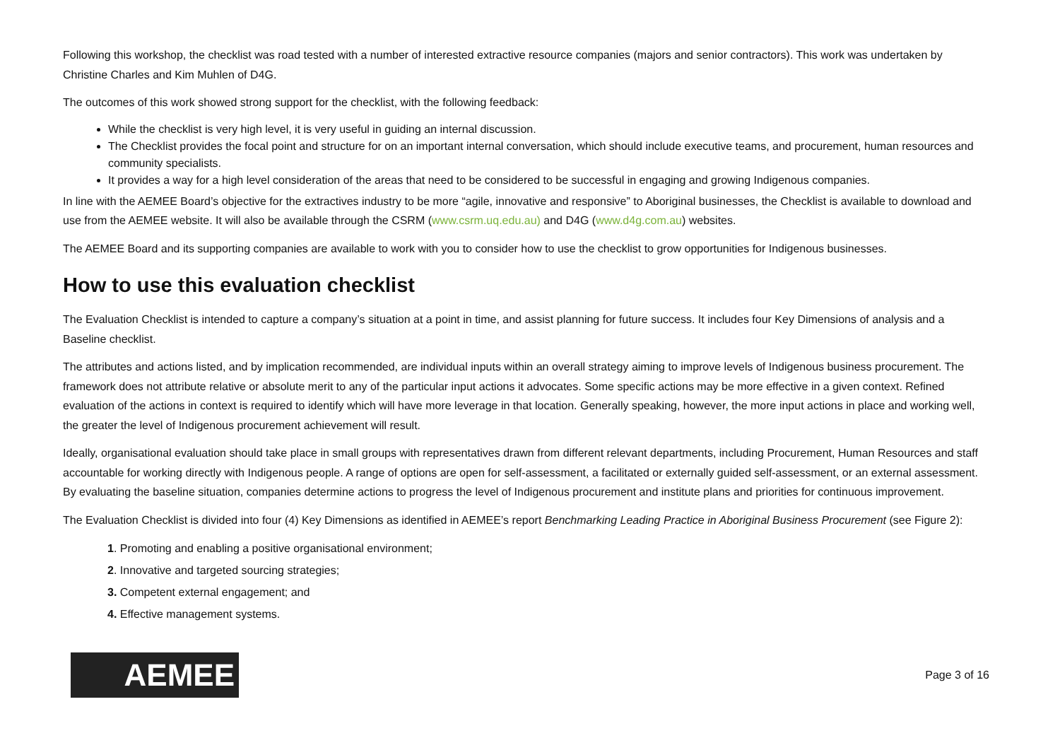Following this workshop, the checklist was road tested with a number of interested extractive resource companies (majors and senior contractors). This work was undertaken by Christine Charles and Kim Muhlen of D4G.
The outcomes of this work showed strong support for the checklist, with the following feedback:
While the checklist is very high level, it is very useful in guiding an internal discussion.
The Checklist provides the focal point and structure for on an important internal conversation, which should include executive teams, and procurement, human resources and community specialists.
It provides a way for a high level consideration of the areas that need to be considered to be successful in engaging and growing Indigenous companies.
In line with the AEMEE Board’s objective for the extractives industry to be more “agile, innovative and responsive” to Aboriginal businesses, the Checklist is available to download and use from the AEMEE website. It will also be available through the CSRM (www.csrm.uq.edu.au) and D4G (www.d4g.com.au) websites.
The AEMEE Board and its supporting companies are available to work with you to consider how to use the checklist to grow opportunities for Indigenous businesses.
How to use this evaluation checklist
The Evaluation Checklist is intended to capture a company’s situation at a point in time, and assist planning for future success. It includes four Key Dimensions of analysis and a Baseline checklist.
The attributes and actions listed, and by implication recommended, are individual inputs within an overall strategy aiming to improve levels of Indigenous business procurement. The framework does not attribute relative or absolute merit to any of the particular input actions it advocates. Some specific actions may be more effective in a given context. Refined evaluation of the actions in context is required to identify which will have more leverage in that location. Generally speaking, however, the more input actions in place and working well, the greater the level of Indigenous procurement achievement will result.
Ideally, organisational evaluation should take place in small groups with representatives drawn from different relevant departments, including Procurement, Human Resources and staff accountable for working directly with Indigenous people. A range of options are open for self-assessment, a facilitated or externally guided self-assessment, or an external assessment. By evaluating the baseline situation, companies determine actions to progress the level of Indigenous procurement and institute plans and priorities for continuous improvement.
The Evaluation Checklist is divided into four (4) Key Dimensions as identified in AEMEE’s report Benchmarking Leading Practice in Aboriginal Business Procurement (see Figure 2):
1. Promoting and enabling a positive organisational environment;
2. Innovative and targeted sourcing strategies;
3. Competent external engagement; and
4. Effective management systems.
AEMEE
Page 3 of 16